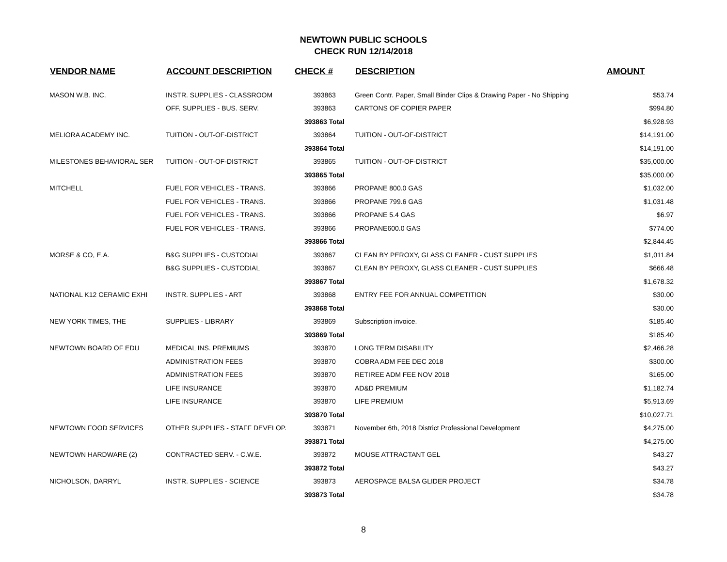NEWTOWN PUBLIC SCHOOLS
CHECK RUN 12/14/2018
| VENDOR NAME | ACCOUNT DESCRIPTION | CHECK # | DESCRIPTION | AMOUNT |
| --- | --- | --- | --- | --- |
| MASON W.B. INC. | INSTR. SUPPLIES - CLASSROOM | 393863 | Green Contr. Paper, Small Binder Clips & Drawing Paper - No Shipping | $53.74 |
| | OFF. SUPPLIES - BUS. SERV. | 393863 | CARTONS OF COPIER PAPER | $994.80 |
| | | 393863 Total | | $6,928.93 |
| MELIORA ACADEMY INC. | TUITION - OUT-OF-DISTRICT | 393864 | TUITION - OUT-OF-DISTRICT | $14,191.00 |
| | | 393864 Total | | $14,191.00 |
| MILESTONES BEHAVIORAL SER | TUITION - OUT-OF-DISTRICT | 393865 | TUITION - OUT-OF-DISTRICT | $35,000.00 |
| | | 393865 Total | | $35,000.00 |
| MITCHELL | FUEL FOR VEHICLES - TRANS. | 393866 | PROPANE 800.0 GAS | $1,032.00 |
| | FUEL FOR VEHICLES - TRANS. | 393866 | PROPANE 799.6 GAS | $1,031.48 |
| | FUEL FOR VEHICLES - TRANS. | 393866 | PROPANE 5.4 GAS | $6.97 |
| | FUEL FOR VEHICLES - TRANS. | 393866 | PROPANE600.0 GAS | $774.00 |
| | | 393866 Total | | $2,844.45 |
| MORSE & CO, E.A. | B&G SUPPLIES - CUSTODIAL | 393867 | CLEAN BY PEROXY, GLASS CLEANER - CUST SUPPLIES | $1,011.84 |
| | B&G SUPPLIES - CUSTODIAL | 393867 | CLEAN BY PEROXY, GLASS CLEANER - CUST SUPPLIES | $666.48 |
| | | 393867 Total | | $1,678.32 |
| NATIONAL K12 CERAMIC EXHI | INSTR. SUPPLIES - ART | 393868 | ENTRY FEE FOR ANNUAL COMPETITION | $30.00 |
| | | 393868 Total | | $30.00 |
| NEW YORK TIMES, THE | SUPPLIES - LIBRARY | 393869 | Subscription invoice. | $185.40 |
| | | 393869 Total | | $185.40 |
| NEWTOWN BOARD OF EDU | MEDICAL INS. PREMIUMS | 393870 | LONG TERM DISABILITY | $2,466.28 |
| | ADMINISTRATION FEES | 393870 | COBRA ADM FEE DEC 2018 | $300.00 |
| | ADMINISTRATION FEES | 393870 | RETIREE ADM FEE NOV 2018 | $165.00 |
| | LIFE INSURANCE | 393870 | AD&D PREMIUM | $1,182.74 |
| | LIFE INSURANCE | 393870 | LIFE PREMIUM | $5,913.69 |
| | | 393870 Total | | $10,027.71 |
| NEWTOWN FOOD SERVICES | OTHER SUPPLIES - STAFF DEVELOP. | 393871 | November 6th, 2018 District Professional Development | $4,275.00 |
| | | 393871 Total | | $4,275.00 |
| NEWTOWN HARDWARE (2) | CONTRACTED SERV. - C.W.E. | 393872 | MOUSE ATTRACTANT GEL | $43.27 |
| | | 393872 Total | | $43.27 |
| NICHOLSON, DARRYL | INSTR. SUPPLIES - SCIENCE | 393873 | AEROSPACE BALSA GLIDER PROJECT | $34.78 |
| | | 393873 Total | | $34.78 |
8